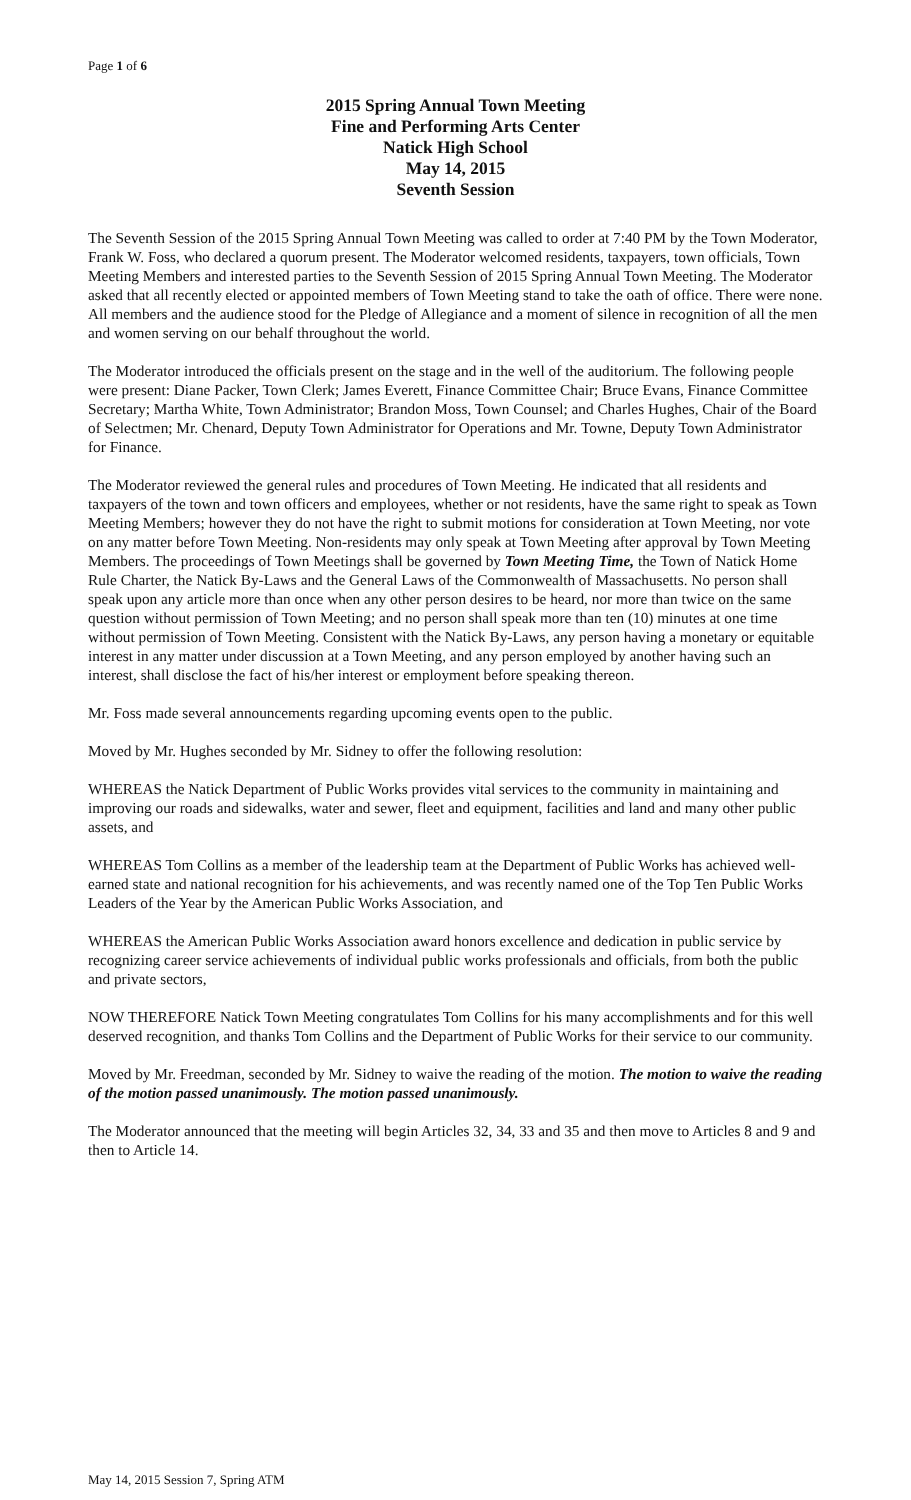Page 1 of 6
2015 Spring Annual Town Meeting
Fine and Performing Arts Center
Natick High School
May 14, 2015
Seventh Session
The Seventh Session of the 2015 Spring Annual Town Meeting was called to order at 7:40 PM by the Town Moderator, Frank W. Foss, who declared a quorum present. The Moderator welcomed residents, taxpayers, town officials, Town Meeting Members and interested parties to the Seventh Session of 2015 Spring Annual Town Meeting. The Moderator asked that all recently elected or appointed members of Town Meeting stand to take the oath of office. There were none. All members and the audience stood for the Pledge of Allegiance and a moment of silence in recognition of all the men and women serving on our behalf throughout the world.
The Moderator introduced the officials present on the stage and in the well of the auditorium. The following people were present: Diane Packer, Town Clerk; James Everett, Finance Committee Chair; Bruce Evans, Finance Committee Secretary; Martha White, Town Administrator; Brandon Moss, Town Counsel; and Charles Hughes, Chair of the Board of Selectmen; Mr. Chenard, Deputy Town Administrator for Operations and Mr. Towne, Deputy Town Administrator for Finance.
The Moderator reviewed the general rules and procedures of Town Meeting. He indicated that all residents and taxpayers of the town and town officers and employees, whether or not residents, have the same right to speak as Town Meeting Members; however they do not have the right to submit motions for consideration at Town Meeting, nor vote on any matter before Town Meeting. Non-residents may only speak at Town Meeting after approval by Town Meeting Members. The proceedings of Town Meetings shall be governed by Town Meeting Time, the Town of Natick Home Rule Charter, the Natick By-Laws and the General Laws of the Commonwealth of Massachusetts. No person shall speak upon any article more than once when any other person desires to be heard, nor more than twice on the same question without permission of Town Meeting; and no person shall speak more than ten (10) minutes at one time without permission of Town Meeting. Consistent with the Natick By-Laws, any person having a monetary or equitable interest in any matter under discussion at a Town Meeting, and any person employed by another having such an interest, shall disclose the fact of his/her interest or employment before speaking thereon.
Mr. Foss made several announcements regarding upcoming events open to the public.
Moved by Mr. Hughes seconded by Mr. Sidney to offer the following resolution:
WHEREAS the Natick Department of Public Works provides vital services to the community in maintaining and improving our roads and sidewalks, water and sewer, fleet and equipment, facilities and land and many other public assets, and
WHEREAS Tom Collins as a member of the leadership team at the Department of Public Works has achieved well-earned state and national recognition for his achievements, and was recently named one of the Top Ten Public Works Leaders of the Year by the American Public Works Association, and
WHEREAS the American Public Works Association award honors excellence and dedication in public service by recognizing career service achievements of individual public works professionals and officials, from both the public and private sectors,
NOW THEREFORE Natick Town Meeting congratulates Tom Collins for his many accomplishments and for this well deserved recognition, and thanks Tom Collins and the Department of Public Works for their service to our community.
Moved by Mr. Freedman, seconded by Mr. Sidney to waive the reading of the motion. The motion to waive the reading of the motion passed unanimously. The motion passed unanimously.
The Moderator announced that the meeting will begin Articles 32, 34, 33 and 35 and then move to Articles 8 and 9 and then to Article 14.
May 14, 2015 Session 7, Spring ATM